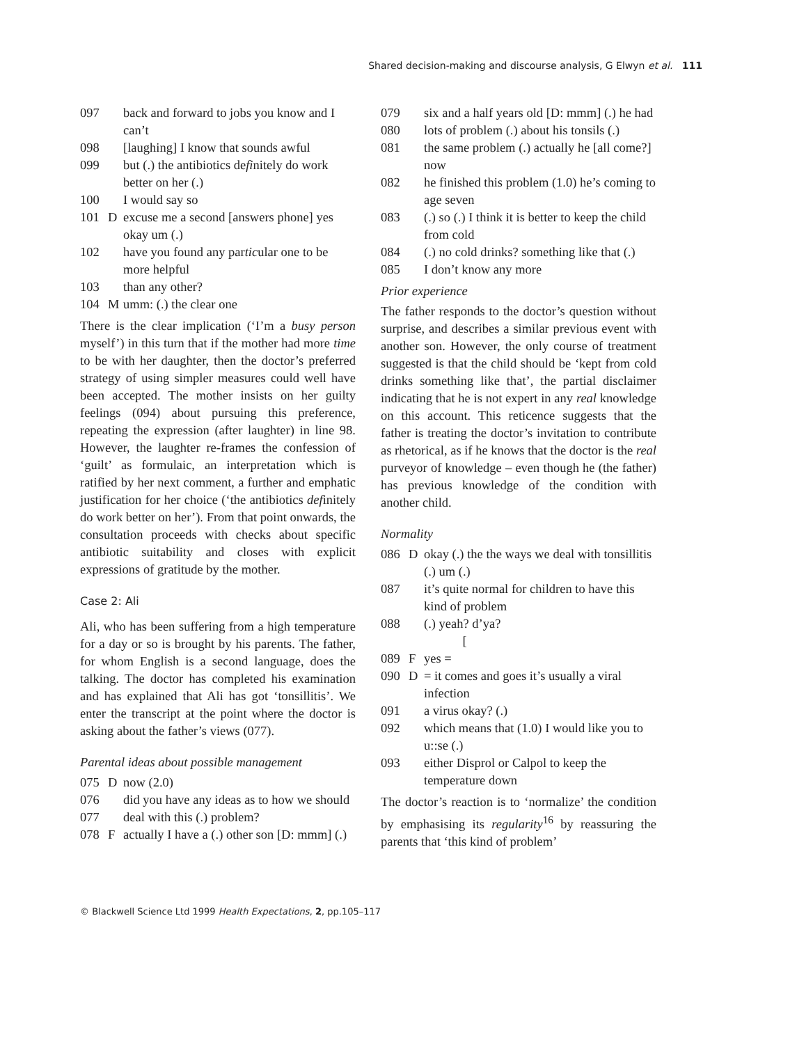Shared decision-making and discourse analysis, G Elwyn et al. 111
097
back and forward to jobs you know and I can’t
098
[laughing] I know that sounds awful
099
but (.) the antibiotics definitely do work better on her (.)
100
I would say so
101
D
excuse me a second [answers phone] yes okay um (.)
102
have you found any particular one to be more helpful
103
than any other?
104
M
umm: (.) the clear one
There is the clear implication (‘I’m a busy person myself’) in this turn that if the mother had more time to be with her daughter, then the doctor’s preferred strategy of using simpler measures could well have been accepted. The mother insists on her guilty feelings (094) about pursuing this preference, repeating the expression (after laughter) in line 98. However, the laughter re-frames the confession of ‘guilt’ as formulaic, an interpretation which is ratified by her next comment, a further and emphatic justification for her choice (‘the antibiotics definitely do work better on her’). From that point onwards, the consultation proceeds with checks about specific antibiotic suitability and closes with explicit expressions of gratitude by the mother.
Case 2: Ali
Ali, who has been suffering from a high temperature for a day or so is brought by his parents. The father, for whom English is a second language, does the talking. The doctor has completed his examination and has explained that Ali has got ‘tonsillitis’. We enter the transcript at the point where the doctor is asking about the father’s views (077).
Parental ideas about possible management
075
D
now (2.0)
076
did you have any ideas as to how we should
077
deal with this (.) problem?
078
F
actually I have a (.) other son [D: mmm] (.)
079
six and a half years old [D: mmm] (.) he had
080
lots of problem (.) about his tonsils (.)
081
the same problem (.) actually he [all come?] now
082
he finished this problem (1.0) he’s coming to age seven
083
(.) so (.) I think it is better to keep the child from cold
084
(.) no cold drinks? something like that (.)
085
I don’t know any more
Prior experience
The father responds to the doctor’s question without surprise, and describes a similar previous event with another son. However, the only course of treatment suggested is that the child should be ‘kept from cold drinks something like that’, the partial disclaimer indicating that he is not expert in any real knowledge on this account. This reticence suggests that the father is treating the doctor’s invitation to contribute as rhetorical, as if he knows that the doctor is the real purveyor of knowledge – even though he (the father) has previous knowledge of the condition with another child.
Normality
086
D
okay (.) the the ways we deal with tonsillitis (.) um (.)
087
it’s quite normal for children to have this kind of problem
088
(.) yeah? d’ya?
[
089
F
yes =
090
D
= it comes and goes it’s usually a viral infection
091
a virus okay? (.)
092
which means that (1.0) I would like you to u::se (.)
093
either Disprol or Calpol to keep the temperature down
The doctor’s reaction is to ‘normalize’ the condition by emphasising its regularity<sup>16</sup> by reassuring the parents that ‘this kind of problem’
© Blackwell Science Ltd 1999 Health Expectations, 2, pp.105–117